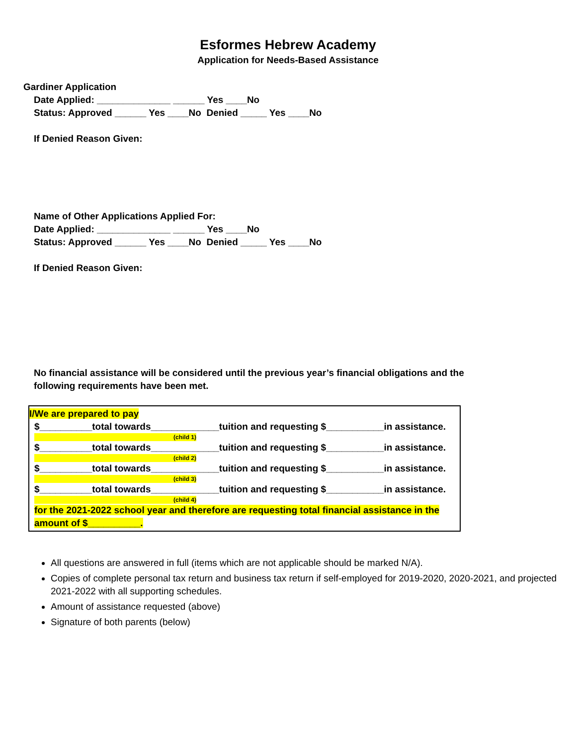Esformes Hebrew Academy
Application for Needs-Based Assistance
Gardiner Application
Date Applied: ______________ ______ Yes ____No
Status: Approved ______ Yes ____No Denied _____ Yes ____No
If Denied Reason Given:
Name of Other Applications Applied For:
Date Applied: ______________ ______ Yes ____No
Status: Approved ______ Yes ____No Denied _____ Yes ____No
If Denied Reason Given:
No financial assistance will be considered until the previous year’s financial obligations and the following requirements have been met.
I/We are prepared to pay
$__________total towards_____________tuition and requesting $___________in assistance.
(child 1)
$__________total towards_____________tuition and requesting $___________in assistance.
(child 2)
$__________total towards_____________tuition and requesting $___________in assistance.
(child 3)
$__________total towards_____________tuition and requesting $___________in assistance.
(child 4)
for the 2021-2022 school year and therefore are requesting total financial assistance in the amount of $__________.
All questions are answered in full (items which are not applicable should be marked N/A).
Copies of complete personal tax return and business tax return if self-employed for 2019-2020, 2020-2021, and projected 2021-2022 with all supporting schedules.
Amount of assistance requested (above)
Signature of both parents (below)